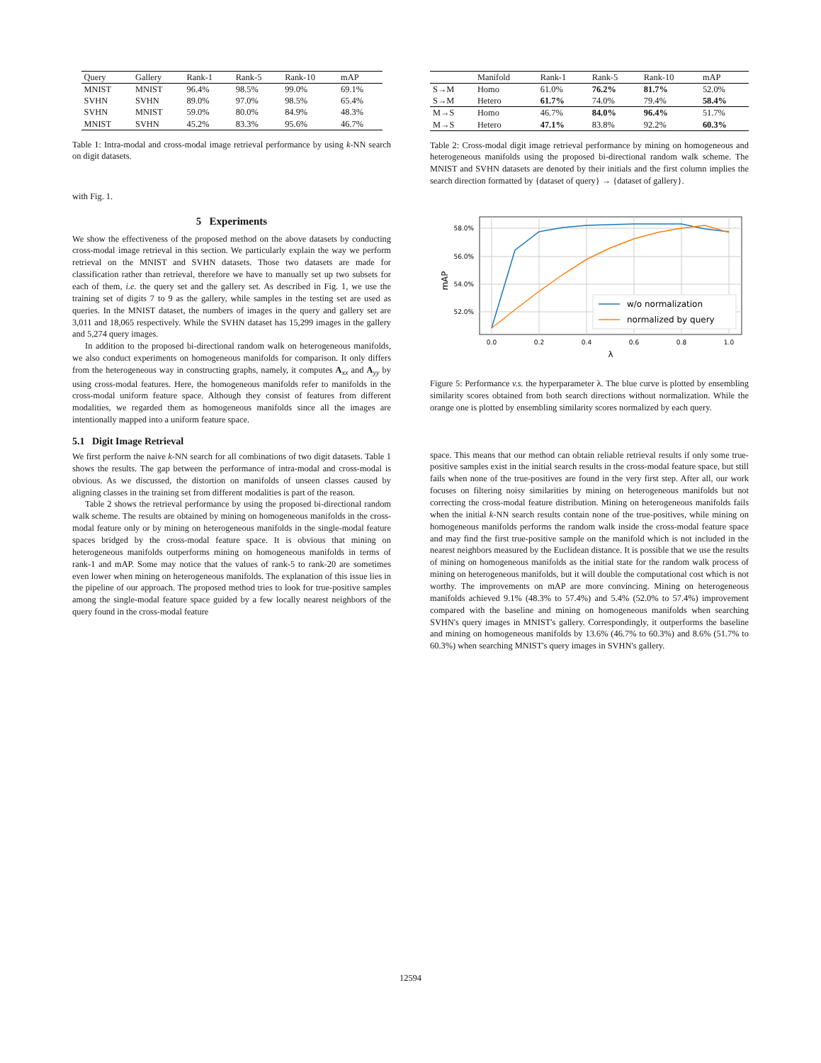| Query | Gallery | Rank-1 | Rank-5 | Rank-10 | mAP |
| --- | --- | --- | --- | --- | --- |
| MNIST | MNIST | 96.4% | 98.5% | 99.0% | 69.1% |
| SVHN | SVHN | 89.0% | 97.0% | 98.5% | 65.4% |
| SVHN | MNIST | 59.0% | 80.0% | 84.9% | 48.3% |
| MNIST | SVHN | 45.2% | 83.3% | 95.6% | 46.7% |
Table 1: Intra-modal and cross-modal image retrieval performance by using k-NN search on digit datasets.
with Fig. 1.
5 Experiments
We show the effectiveness of the proposed method on the above datasets by conducting cross-modal image retrieval in this section. We particularly explain the way we perform retrieval on the MNIST and SVHN datasets. Those two datasets are made for classification rather than retrieval, therefore we have to manually set up two subsets for each of them, i.e. the query set and the gallery set. As described in Fig. 1, we use the training set of digits 7 to 9 as the gallery, while samples in the testing set are used as queries. In the MNIST dataset, the numbers of images in the query and gallery set are 3,011 and 18,065 respectively. While the SVHN dataset has 15,299 images in the gallery and 5,274 query images.
In addition to the proposed bi-directional random walk on heterogeneous manifolds, we also conduct experiments on homogeneous manifolds for comparison. It only differs from the heterogeneous way in constructing graphs, namely, it computes A<sub>xx</sub> and A<sub>yy</sub> by using cross-modal features. Here, the homogeneous manifolds refer to manifolds in the cross-modal uniform feature space. Although they consist of features from different modalities, we regarded them as homogeneous manifolds since all the images are intentionally mapped into a uniform feature space.
5.1 Digit Image Retrieval
We first perform the naive k-NN search for all combinations of two digit datasets. Table 1 shows the results. The gap between the performance of intra-modal and cross-modal is obvious. As we discussed, the distortion on manifolds of unseen classes caused by aligning classes in the training set from different modalities is part of the reason.
Table 2 shows the retrieval performance by using the proposed bi-directional random walk scheme. The results are obtained by mining on homogeneous manifolds in the cross-modal feature only or by mining on heterogeneous manifolds in the single-modal feature spaces bridged by the cross-modal feature space. It is obvious that mining on heterogeneous manifolds outperforms mining on homogeneous manifolds in terms of rank-1 and mAP. Some may notice that the values of rank-5 to rank-20 are sometimes even lower when mining on heterogeneous manifolds. The explanation of this issue lies in the pipeline of our approach. The proposed method tries to look for true-positive samples among the single-modal feature space guided by a few locally nearest neighbors of the query found in the cross-modal feature
| | Manifold | Rank-1 | Rank-5 | Rank-10 | mAP |
| --- | --- | --- | --- | --- | --- |
| S→M | Homo | 61.0% | 76.2% | 81.7% | 52.0% |
| S→M | Hetero | 61.7% | 74.0% | 79.4% | 58.4% |
| M→S | Homo | 46.7% | 84.0% | 96.4% | 51.7% |
| M→S | Hetero | 47.1% | 83.8% | 92.2% | 60.3% |
Table 2: Cross-modal digit image retrieval performance by mining on homogeneous and heterogeneous manifolds using the proposed bi-directional random walk scheme. The MNIST and SVHN datasets are denoted by their initials and the first column implies the search direction formatted by {dataset of query} → {dataset of gallery}.
58.0%
56.0%
54.0%
52.0%
0.0
0.2
0.4
0.6
0.8
1.0
λ
mAP
w/o normalization
normalized by query
Figure 5: Performance v.s. the hyperparameter λ. The blue curve is plotted by ensembling similarity scores obtained from both search directions without normalization. While the orange one is plotted by ensembling similarity scores normalized by each query.
space. This means that our method can obtain reliable retrieval results if only some true-positive samples exist in the initial search results in the cross-modal feature space, but still fails when none of the true-positives are found in the very first step. After all, our work focuses on filtering noisy similarities by mining on heterogeneous manifolds but not correcting the cross-modal feature distribution. Mining on heterogeneous manifolds fails when the initial k-NN search results contain none of the true-positives, while mining on homogeneous manifolds performs the random walk inside the cross-modal feature space and may find the first true-positive sample on the manifold which is not included in the nearest neighbors measured by the Euclidean distance. It is possible that we use the results of mining on homogeneous manifolds as the initial state for the random walk process of mining on heterogeneous manifolds, but it will double the computational cost which is not worthy. The improvements on mAP are more convincing. Mining on heterogeneous manifolds achieved 9.1% (48.3% to 57.4%) and 5.4% (52.0% to 57.4%) improvement compared with the baseline and mining on homogeneous manifolds when searching SVHN's query images in MNIST's gallery. Correspondingly, it outperforms the baseline and mining on homogeneous manifolds by 13.6% (46.7% to 60.3%) and 8.6% (51.7% to 60.3%) when searching MNIST's query images in SVHN's gallery.
12594